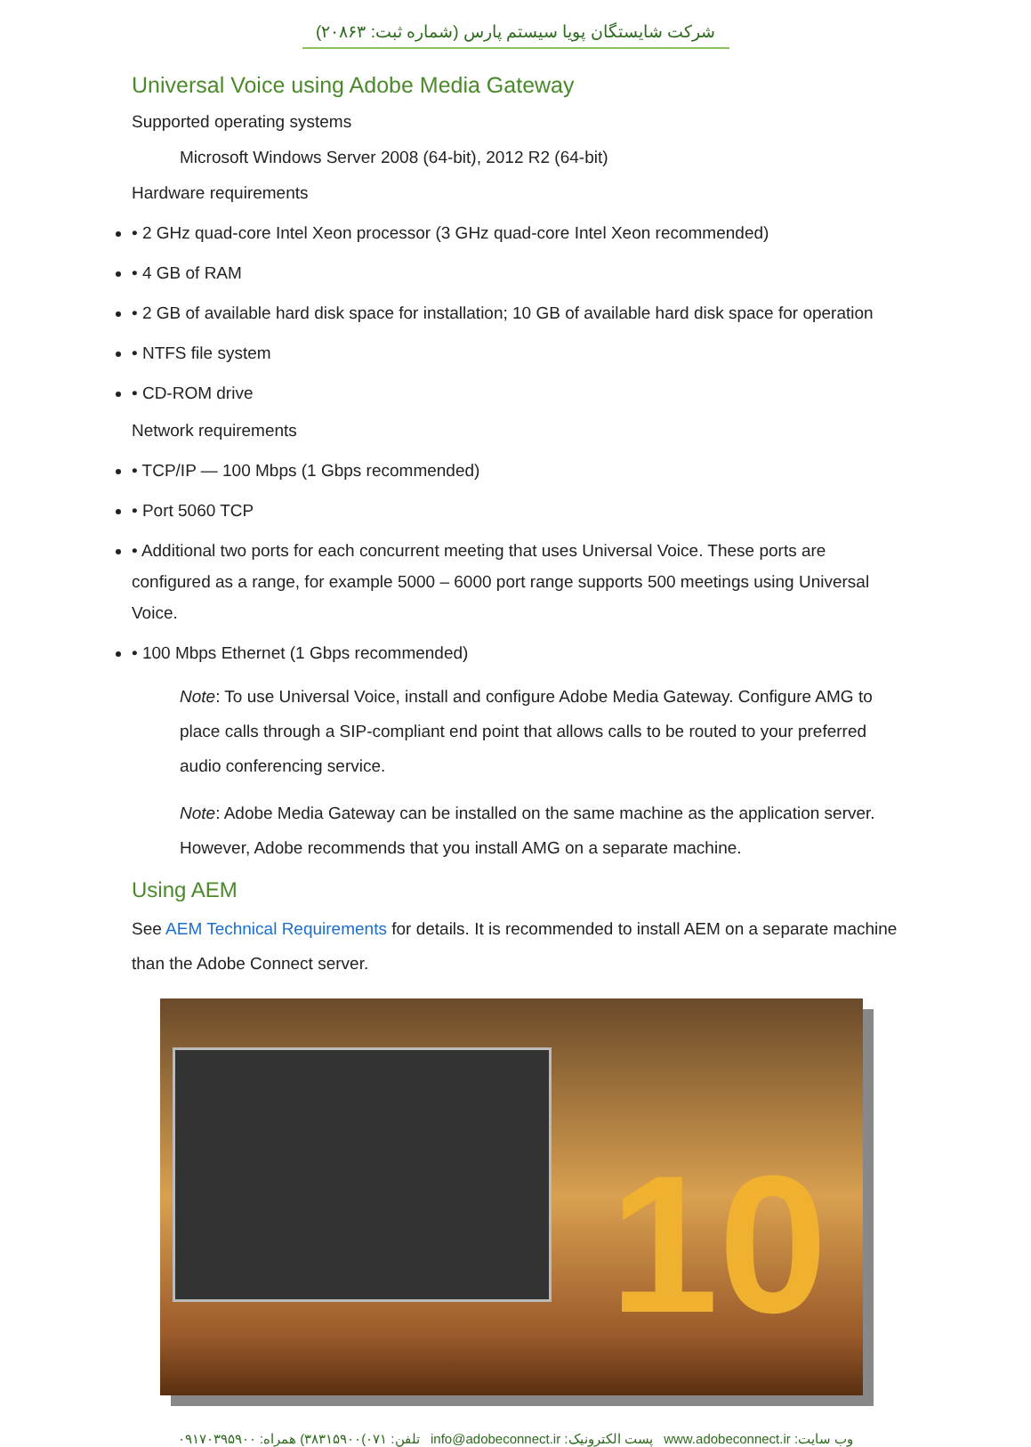شرکت شایستگان پویا سیستم پارس (شماره ثبت: ۲۰۸۶۳)
Universal Voice using Adobe Media Gateway
Supported operating systems
Microsoft Windows Server 2008 (64-bit), 2012 R2 (64-bit)
Hardware requirements
• 2 GHz quad-core Intel Xeon processor (3 GHz quad-core Intel Xeon recommended)
• 4 GB of RAM
• 2 GB of available hard disk space for installation; 10 GB of available hard disk space for operation
• NTFS file system
• CD-ROM drive
Network requirements
• TCP/IP — 100 Mbps (1 Gbps recommended)
• Port 5060 TCP
• Additional two ports for each concurrent meeting that uses Universal Voice. These ports are configured as a range, for example 5000 – 6000 port range supports 500 meetings using Universal Voice.
• 100 Mbps Ethernet (1 Gbps recommended)
Note: To use Universal Voice, install and configure Adobe Media Gateway. Configure AMG to place calls through a SIP-compliant end point that allows calls to be routed to your preferred audio conferencing service.
Note: Adobe Media Gateway can be installed on the same machine as the application server. However, Adobe recommends that you install AMG on a separate machine.
Using AEM
See AEM Technical Requirements for details. It is recommended to install AEM on a separate machine than the Adobe Connect server.
10
وب سایت: www.adobeconnect.ir پست الکترونیک: info@adobeconnect.ir تلفن: ۰۷۱)۳۸۳۱۵۹۰۰) همراه: ۰۹۱۷۰۳۹۵۹۰۰